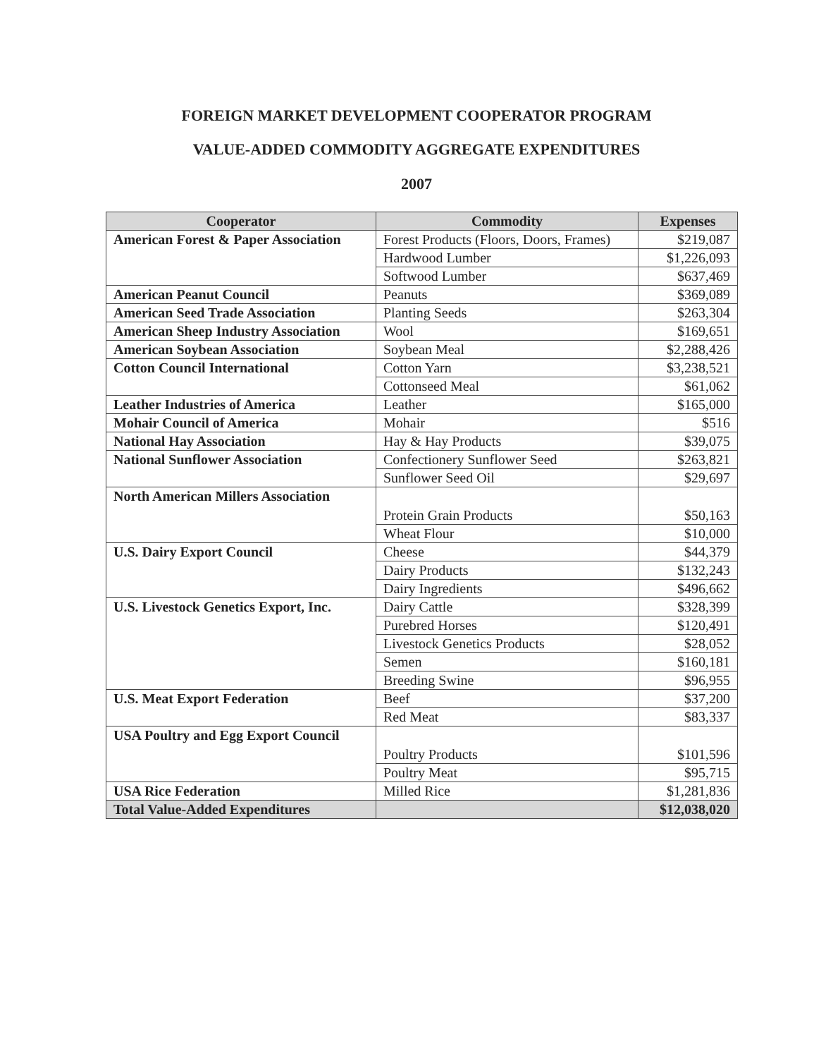FOREIGN MARKET DEVELOPMENT COOPERATOR PROGRAM
VALUE-ADDED COMMODITY AGGREGATE EXPENDITURES
2007
| Cooperator | Commodity | Expenses |
| --- | --- | --- |
| American Forest & Paper Association | Forest Products (Floors, Doors, Frames) | $219,087 |
| | Hardwood Lumber | $1,226,093 |
| | Softwood Lumber | $637,469 |
| American Peanut Council | Peanuts | $369,089 |
| American Seed Trade Association | Planting Seeds | $263,304 |
| American Sheep Industry Association | Wool | $169,651 |
| American Soybean Association | Soybean Meal | $2,288,426 |
| Cotton Council International | Cotton Yarn | $3,238,521 |
| | Cottonseed Meal | $61,062 |
| Leather Industries of America | Leather | $165,000 |
| Mohair Council of America | Mohair | $516 |
| National Hay Association | Hay & Hay Products | $39,075 |
| National Sunflower Association | Confectionery Sunflower Seed | $263,821 |
| | Sunflower Seed Oil | $29,697 |
| North American Millers Association | Protein Grain Products | $50,163 |
| | Wheat Flour | $10,000 |
| U.S. Dairy Export Council | Cheese | $44,379 |
| | Dairy Products | $132,243 |
| | Dairy Ingredients | $496,662 |
| U.S. Livestock Genetics Export, Inc. | Dairy Cattle | $328,399 |
| | Purebred Horses | $120,491 |
| | Livestock Genetics Products | $28,052 |
| | Semen | $160,181 |
| | Breeding Swine | $96,955 |
| U.S. Meat Export Federation | Beef | $37,200 |
| | Red Meat | $83,337 |
| USA Poultry and Egg Export Council | Poultry Products | $101,596 |
| | Poultry Meat | $95,715 |
| USA Rice Federation | Milled Rice | $1,281,836 |
| Total Value-Added Expenditures | | $12,038,020 |